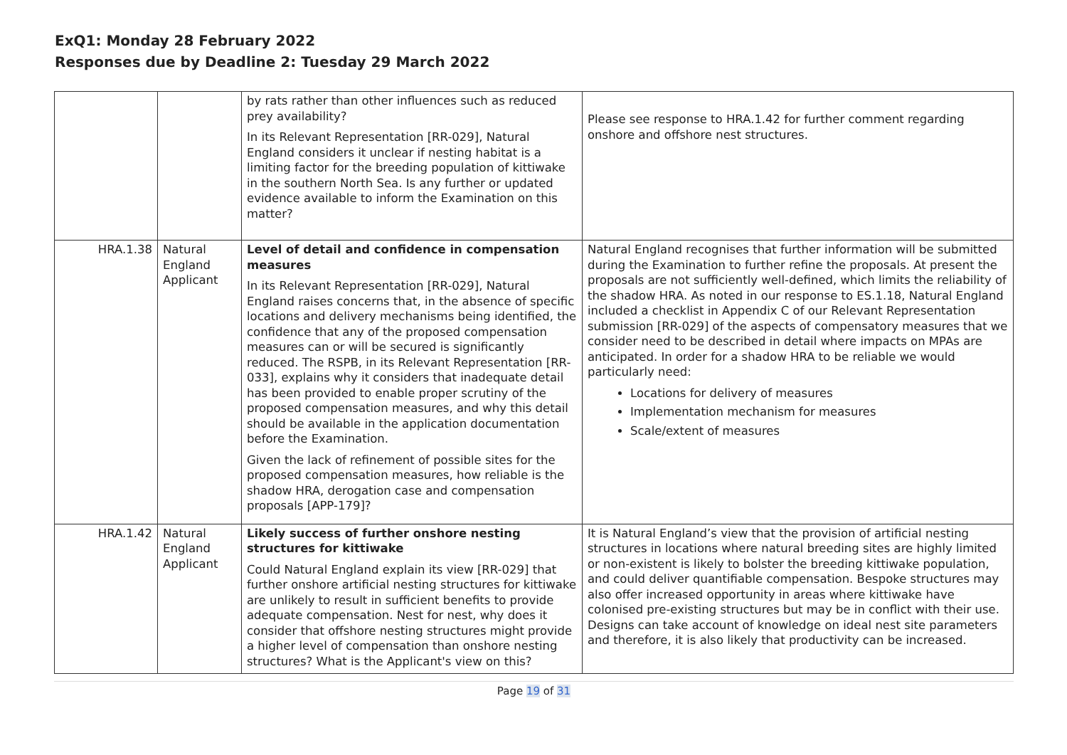ExQ1: Monday 28 February 2022
Responses due by Deadline 2: Tuesday 29 March 2022
| | | by rats rather than other influences such as reduced prey availability? In its Relevant Representation [RR-029], Natural England considers it unclear if nesting habitat is a limiting factor for the breeding population of kittiwake in the southern North Sea. Is any further or updated evidence available to inform the Examination on this matter? | Please see response to HRA.1.42 for further comment regarding onshore and offshore nest structures. |
| HRA.1.38 | Natural England Applicant | Level of detail and confidence in compensation measures In its Relevant Representation [RR-029], Natural England raises concerns that, in the absence of specific locations and delivery mechanisms being identified, the confidence that any of the proposed compensation measures can or will be secured is significantly reduced. The RSPB, in its Relevant Representation [RR-033], explains why it considers that inadequate detail has been provided to enable proper scrutiny of the proposed compensation measures, and why this detail should be available in the application documentation before the Examination. Given the lack of refinement of possible sites for the proposed compensation measures, how reliable is the shadow HRA, derogation case and compensation proposals [APP-179]? | Natural England recognises that further information will be submitted during the Examination to further refine the proposals. At present the proposals are not sufficiently well-defined, which limits the reliability of the shadow HRA. As noted in our response to ES.1.18, Natural England included a checklist in Appendix C of our Relevant Representation submission [RR-029] of the aspects of compensatory measures that we consider need to be described in detail where impacts on MPAs are anticipated. In order for a shadow HRA to be reliable we would particularly need: Locations for delivery of measures Implementation mechanism for measures Scale/extent of measures |
| HRA.1.42 | Natural England Applicant | Likely success of further onshore nesting structures for kittiwake Could Natural England explain its view [RR-029] that further onshore artificial nesting structures for kittiwake are unlikely to result in sufficient benefits to provide adequate compensation. Nest for nest, why does it consider that offshore nesting structures might provide a higher level of compensation than onshore nesting structures? What is the Applicant's view on this? | It is Natural England’s view that the provision of artificial nesting structures in locations where natural breeding sites are highly limited or non-existent is likely to bolster the breeding kittiwake population, and could deliver quantifiable compensation. Bespoke structures may also offer increased opportunity in areas where kittiwake have colonised pre-existing structures but may be in conflict with their use. Designs can take account of knowledge on ideal nest site parameters and therefore, it is also likely that productivity can be increased. |
Page 19 of 31